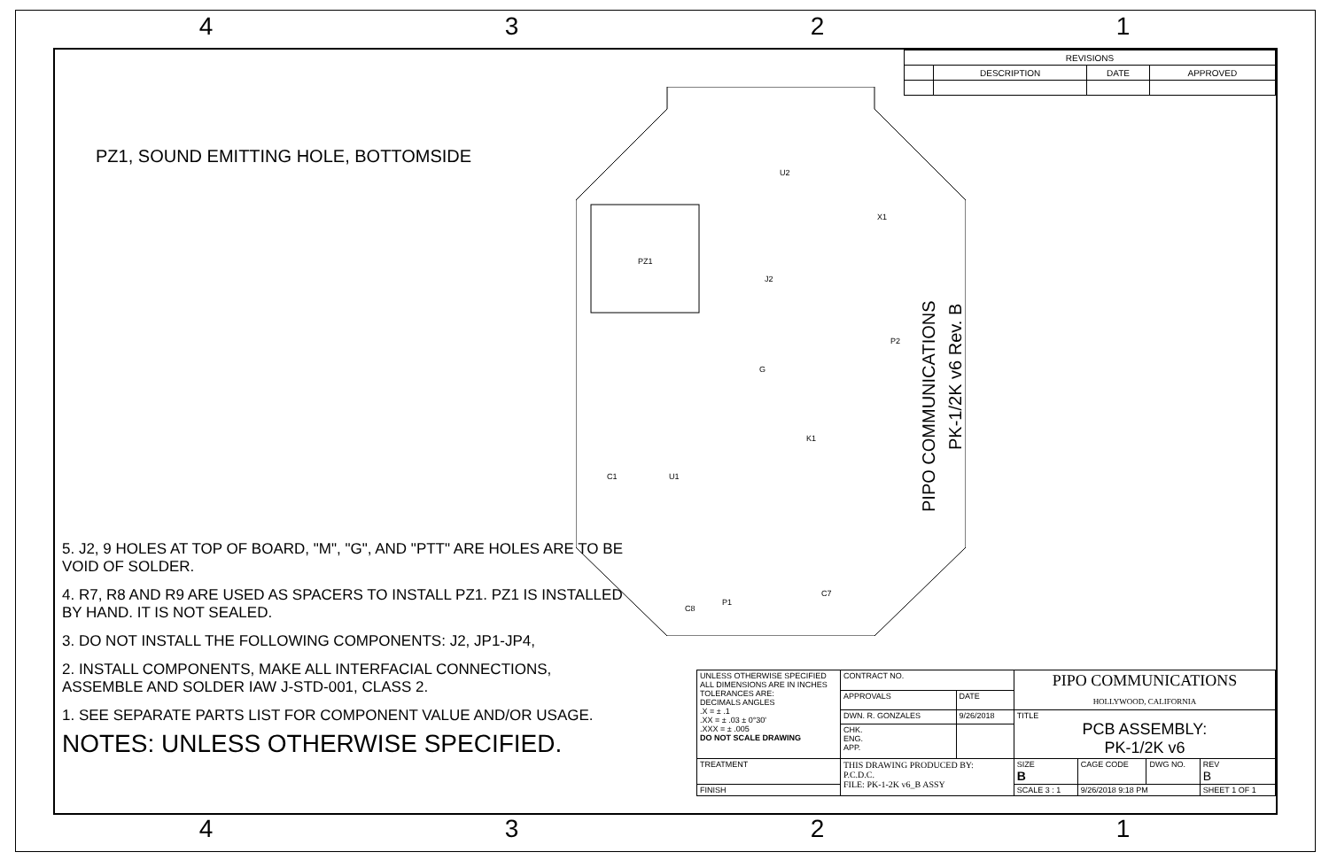4 3 2 1
| REVISIONS | | | |
| --- | --- | --- | --- |
| | DESCRIPTION | DATE | APPROVED |
PZ1, SOUND EMITTING HOLE, BOTTOMSIDE
PZ1
X1
U2
K1
U1
C1
G
J2
P2
C8
P1
C7
PIPO COMMUNICATIONS
PK-1/2K v6 Rev. B
5. J2, 9 HOLES AT TOP OF BOARD, "M", "G", AND "PTT" ARE HOLES ARE TO BE VOID OF SOLDER.
4. R7, R8 AND R9 ARE USED AS SPACERS TO INSTALL PZ1. PZ1 IS INSTALLED BY HAND. IT IS NOT SEALED.
3. DO NOT INSTALL THE FOLLOWING COMPONENTS: J2, JP1-JP4,
2. INSTALL COMPONENTS, MAKE ALL INTERFACIAL CONNECTIONS, ASSEMBLE AND SOLDER IAW J-STD-001, CLASS 2.
1. SEE SEPARATE PARTS LIST FOR COMPONENT VALUE AND/OR USAGE.
NOTES: UNLESS OTHERWISE SPECIFIED.
| UNLESS OTHERWISE SPECIFIED ALL DIMENSIONS ARE IN INCHES TOLERANCES ARE: DECIMALS ANGLES .X = ± .1 .XX = ± .03 ± 0°30' .XXX = ± .005 DO NOT SCALE DRAWING | CONTRACT NO. | | PIPO COMMUNICATIONS HOLLYWOOD, CALIFORNIA | | | |
| | APPROVALS | DATE | | | | |
| | DWN. R. GONZALES | 9/26/2018 | TITLE PCB ASSEMBLY: PK-1/2K v6 | | | |
| | CHK. ENG. APP. | | | | | |
| TREATMENT | THIS DRAWING PRODUCED BY: P.C.D.C. FILE: PK-1-2K v6_B ASSY | | SIZE B | CAGE CODE | DWG NO. | REV B |
| FINISH | | | SCALE 3 : 1 | 9/26/2018 9:18 PM | | SHEET 1 OF 1 |
4 3 2 1